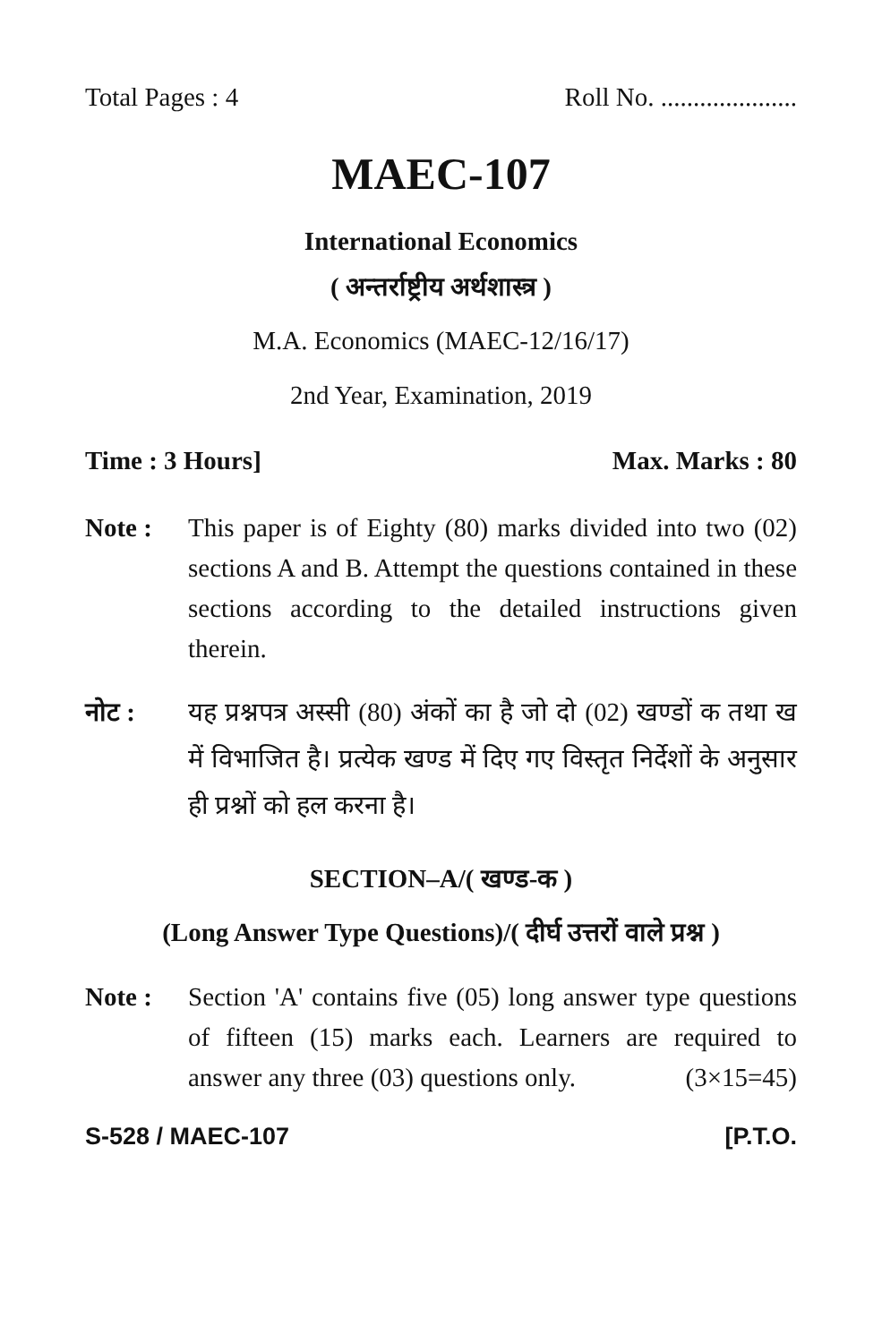Total Pages : 4 Roll No. .....................
MAEC-107
International Economics
( अन्तर्राष्ट्रीय अर्थशास्त्र )
M.A. Economics (MAEC-12/16/17)
2nd Year, Examination, 2019
Time : 3 Hours] Max. Marks : 80
Note : This paper is of Eighty (80) marks divided into two (02) sections A and B. Attempt the questions contained in these sections according to the detailed instructions given therein.
नोट : यह प्रश्नपत्र अस्सी (80) अंकों का है जो दो (02) खण्डों क तथा ख में विभाजित है। प्रत्येक खण्ड में दिए गए विस्तृत निर्देशों के अनुसार ही प्रश्नों को हल करना है।
SECTION–A/( खण्ड-क )
(Long Answer Type Questions)/( दीर्घ उत्तरों वाले प्रश्न )
Note : Section 'A' contains five (05) long answer type questions of fifteen (15) marks each. Learners are required to answer any three (03) questions only. (3×15=45)
S-528 / MAEC-107 [P.T.O.